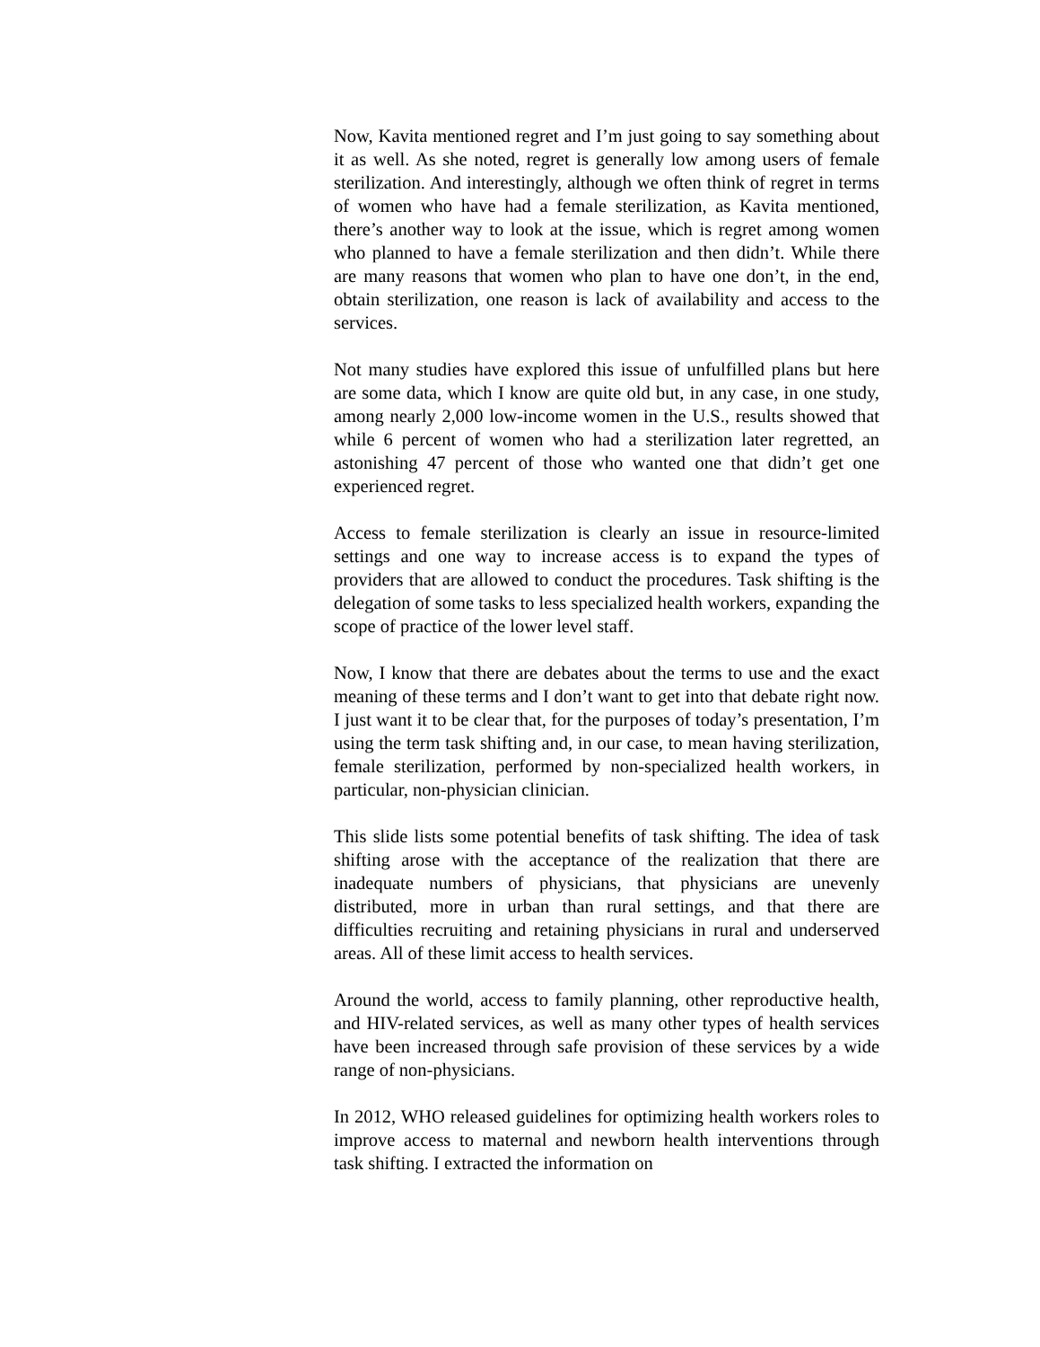Now, Kavita mentioned regret and I’m just going to say something about it as well. As she noted, regret is generally low among users of female sterilization. And interestingly, although we often think of regret in terms of women who have had a female sterilization, as Kavita mentioned, there’s another way to look at the issue, which is regret among women who planned to have a female sterilization and then didn’t. While there are many reasons that women who plan to have one don’t, in the end, obtain sterilization, one reason is lack of availability and access to the services.
Not many studies have explored this issue of unfulfilled plans but here are some data, which I know are quite old but, in any case, in one study, among nearly 2,000 low-income women in the U.S., results showed that while 6 percent of women who had a sterilization later regretted, an astonishing 47 percent of those who wanted one that didn’t get one experienced regret.
Access to female sterilization is clearly an issue in resource-limited settings and one way to increase access is to expand the types of providers that are allowed to conduct the procedures. Task shifting is the delegation of some tasks to less specialized health workers, expanding the scope of practice of the lower level staff.
Now, I know that there are debates about the terms to use and the exact meaning of these terms and I don’t want to get into that debate right now. I just want it to be clear that, for the purposes of today’s presentation, I’m using the term task shifting and, in our case, to mean having sterilization, female sterilization, performed by non-specialized health workers, in particular, non-physician clinician.
This slide lists some potential benefits of task shifting. The idea of task shifting arose with the acceptance of the realization that there are inadequate numbers of physicians, that physicians are unevenly distributed, more in urban than rural settings, and that there are difficulties recruiting and retaining physicians in rural and underserved areas. All of these limit access to health services.
Around the world, access to family planning, other reproductive health, and HIV-related services, as well as many other types of health services have been increased through safe provision of these services by a wide range of non-physicians.
In 2012, WHO released guidelines for optimizing health workers roles to improve access to maternal and newborn health interventions through task shifting. I extracted the information on